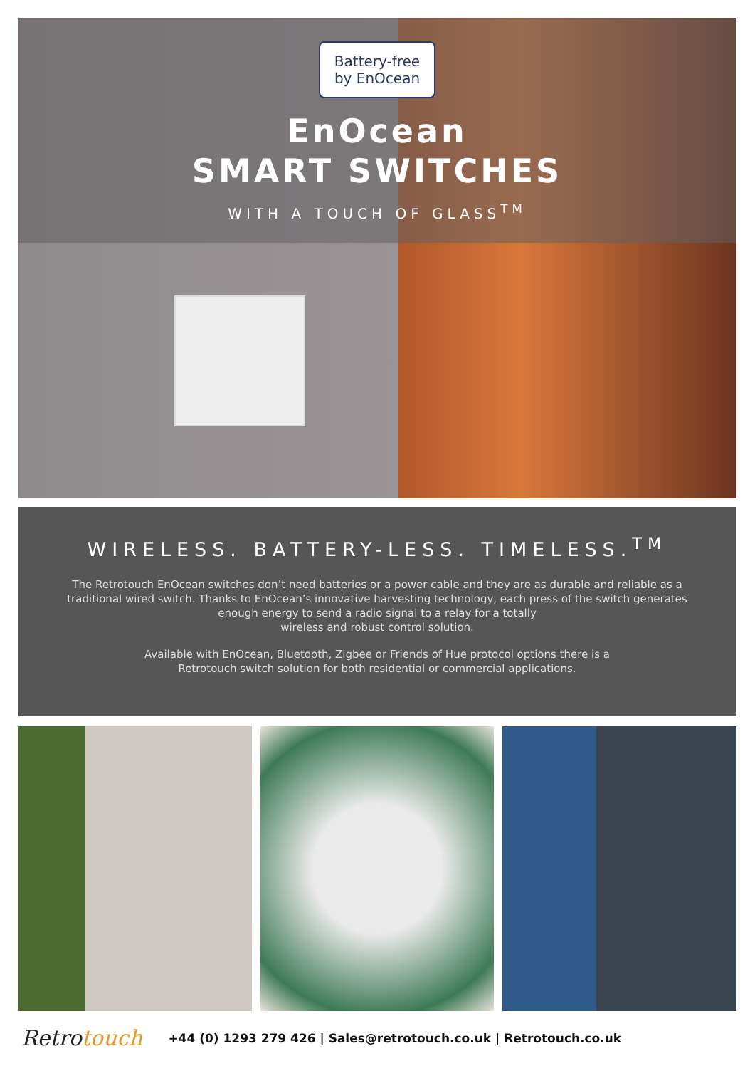Battery-free
by EnOcean
EnOcean
SMART SWITCHES
WITH A TOUCH OF GLASS<sup>TM</sup>
WIRELESS. BATTERY-LESS. TIMELESS.<sup>TM</sup>
The Retrotouch EnOcean switches don’t need batteries or a power cable and they are as durable and reliable as a
traditional wired switch. Thanks to EnOcean’s innovative harvesting technology, each press of the switch generates
enough energy to send a radio signal to a relay for a totally
wireless and robust control solution.
Available with EnOcean, Bluetooth, Zigbee or Friends of Hue protocol options there is a
Retrotouch switch solution for both residential or commercial applications.
Retrotouch
+44 (0) 1293 279 426 | Sales@retrotouch.co.uk | Retrotouch.co.uk